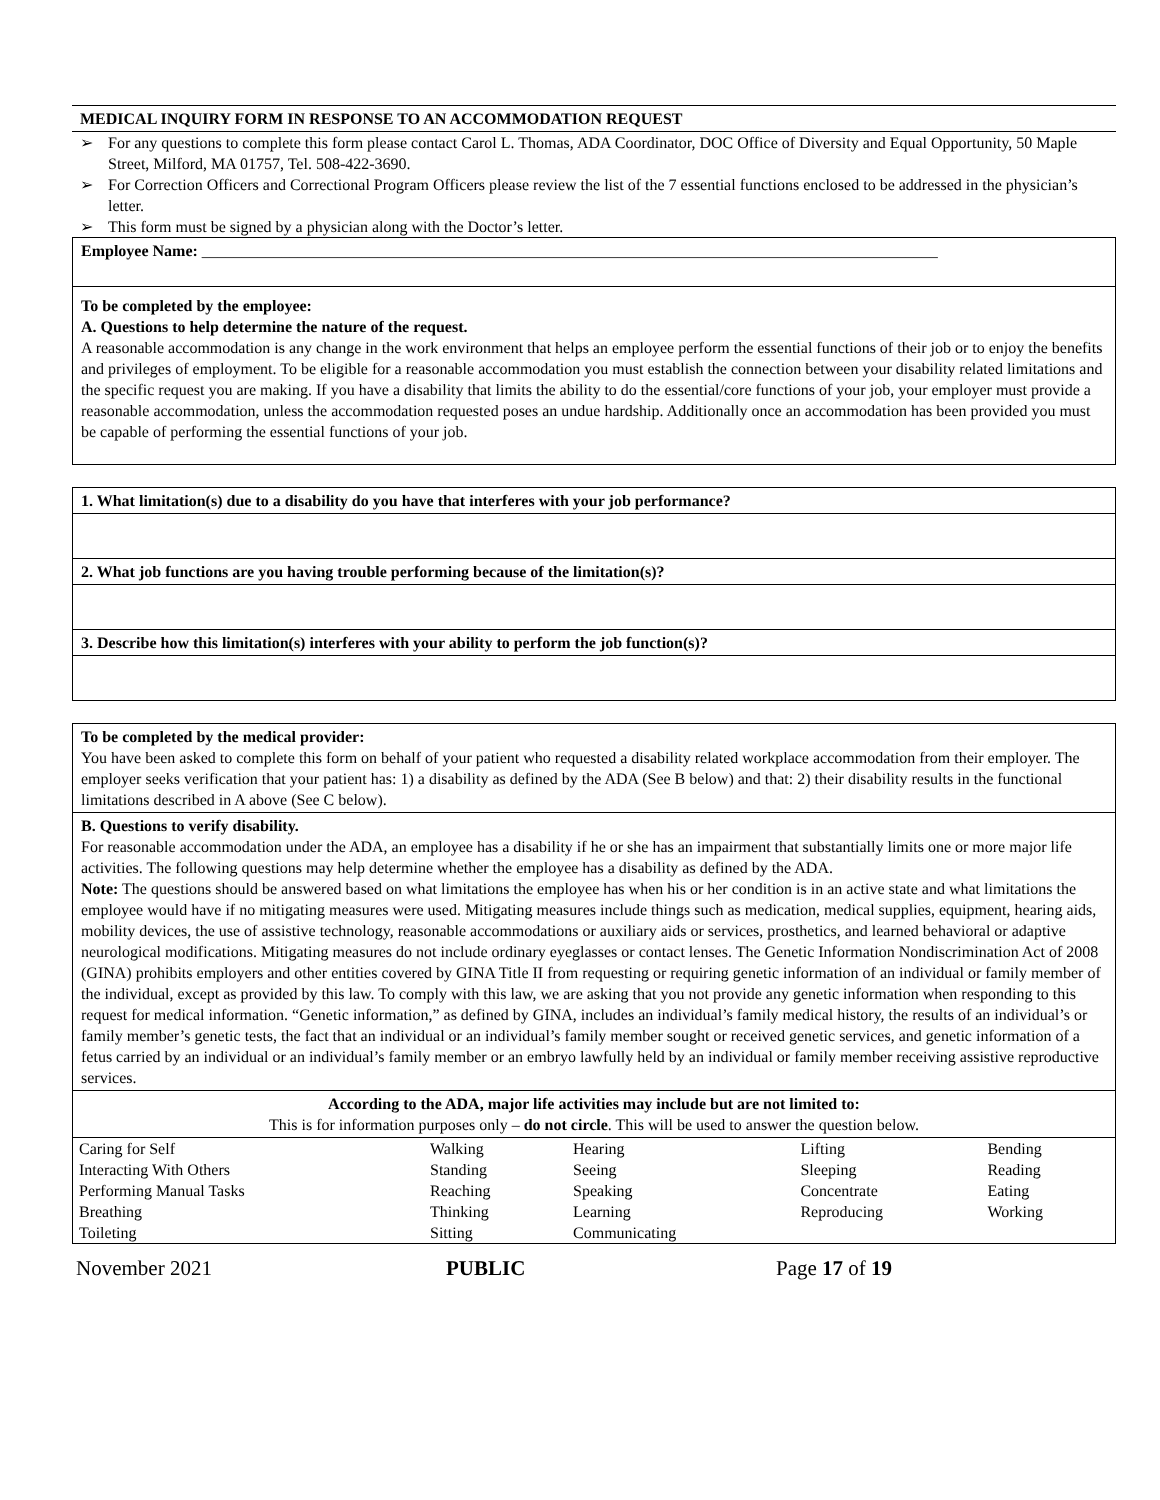MEDICAL INQUIRY FORM IN RESPONSE TO AN ACCOMMODATION REQUEST
➢ For any questions to complete this form please contact Carol L. Thomas, ADA Coordinator, DOC Office of Diversity and Equal Opportunity, 50 Maple Street, Milford, MA 01757, Tel. 508-422-3690.
➢ For Correction Officers and Correctional Program Officers please review the list of the 7 essential functions enclosed to be addressed in the physician’s letter.
➢ This form must be signed by a physician along with the Doctor’s letter.
Employee Name: ____________________________________________________________________________________________
To be completed by the employee:
A. Questions to help determine the nature of the request.
A reasonable accommodation is any change in the work environment that helps an employee perform the essential functions of their job or to enjoy the benefits and privileges of employment. To be eligible for a reasonable accommodation you must establish the connection between your disability related limitations and the specific request you are making. If you have a disability that limits the ability to do the essential/core functions of your job, your employer must provide a reasonable accommodation, unless the accommodation requested poses an undue hardship. Additionally once an accommodation has been provided you must be capable of performing the essential functions of your job.
1. What limitation(s) due to a disability do you have that interferes with your job performance?
2. What job functions are you having trouble performing because of the limitation(s)?
3. Describe how this limitation(s) interferes with your ability to perform the job function(s)?
To be completed by the medical provider:
You have been asked to complete this form on behalf of your patient who requested a disability related workplace accommodation from their employer. The employer seeks verification that your patient has: 1) a disability as defined by the ADA (See B below) and that: 2) their disability results in the functional limitations described in A above (See C below).
B. Questions to verify disability.
For reasonable accommodation under the ADA, an employee has a disability if he or she has an impairment that substantially limits one or more major life activities. The following questions may help determine whether the employee has a disability as defined by the ADA.
Note: The questions should be answered based on what limitations the employee has when his or her condition is in an active state and what limitations the employee would have if no mitigating measures were used. Mitigating measures include things such as medication, medical supplies, equipment, hearing aids, mobility devices, the use of assistive technology, reasonable accommodations or auxiliary aids or services, prosthetics, and learned behavioral or adaptive neurological modifications. Mitigating measures do not include ordinary eyeglasses or contact lenses. The Genetic Information Nondiscrimination Act of 2008 (GINA) prohibits employers and other entities covered by GINA Title II from requesting or requiring genetic information of an individual or family member of the individual, except as provided by this law. To comply with this law, we are asking that you not provide any genetic information when responding to this request for medical information. “Genetic information,” as defined by GINA, includes an individual’s family medical history, the results of an individual’s or family member’s genetic tests, the fact that an individual or an individual’s family member sought or received genetic services, and genetic information of a fetus carried by an individual or an individual’s family member or an embryo lawfully held by an individual or family member receiving assistive reproductive services.
According to the ADA, major life activities may include but are not limited to:
This is for information purposes only – do not circle. This will be used to answer the question below.
| Caring for Self | Walking | Hearing | Lifting | Bending |
| Interacting With Others | Standing | Seeing | Sleeping | Reading |
| Performing Manual Tasks | Reaching | Speaking | Concentrate | Eating |
| Breathing | Thinking | Learning | Reproducing | Working |
| Toileting | Sitting | Communicating | | |
November 2021 PUBLIC Page 17 of 19